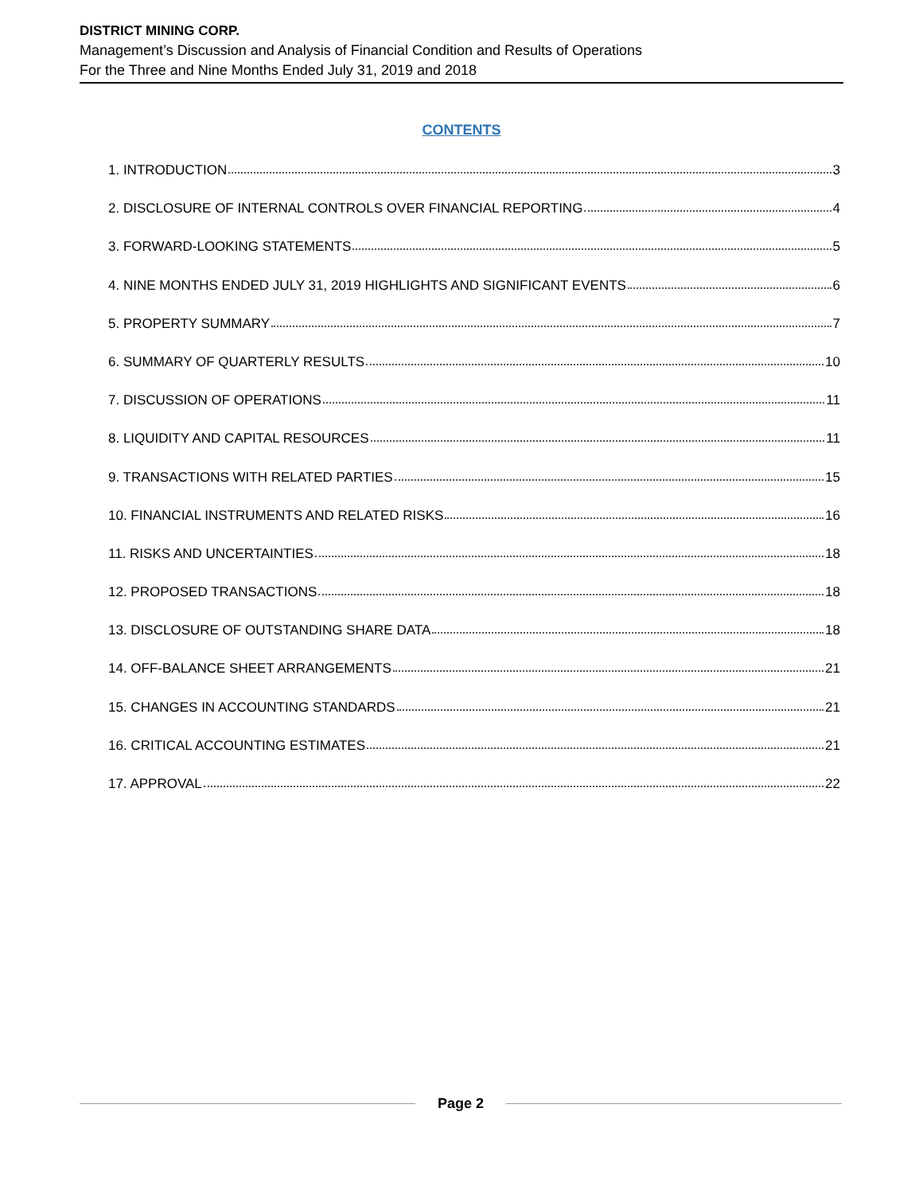DISTRICT MINING CORP.
Management’s Discussion and Analysis of Financial Condition and Results of Operations
For the Three and Nine Months Ended July 31, 2019 and 2018
CONTENTS
1. INTRODUCTION 3
2. DISCLOSURE OF INTERNAL CONTROLS OVER FINANCIAL REPORTING 4
3. FORWARD-LOOKING STATEMENTS 5
4. NINE MONTHS ENDED JULY 31, 2019 HIGHLIGHTS AND SIGNIFICANT EVENTS 6
5. PROPERTY SUMMARY 7
6. SUMMARY OF QUARTERLY RESULTS 10
7. DISCUSSION OF OPERATIONS 11
8. LIQUIDITY AND CAPITAL RESOURCES 11
9. TRANSACTIONS WITH RELATED PARTIES 15
10. FINANCIAL INSTRUMENTS AND RELATED RISKS 16
11. RISKS AND UNCERTAINTIES 18
12. PROPOSED TRANSACTIONS 18
13. DISCLOSURE OF OUTSTANDING SHARE DATA 18
14. OFF-BALANCE SHEET ARRANGEMENTS 21
15. CHANGES IN ACCOUNTING STANDARDS 21
16. CRITICAL ACCOUNTING ESTIMATES 21
17. APPROVAL 22
Page 2